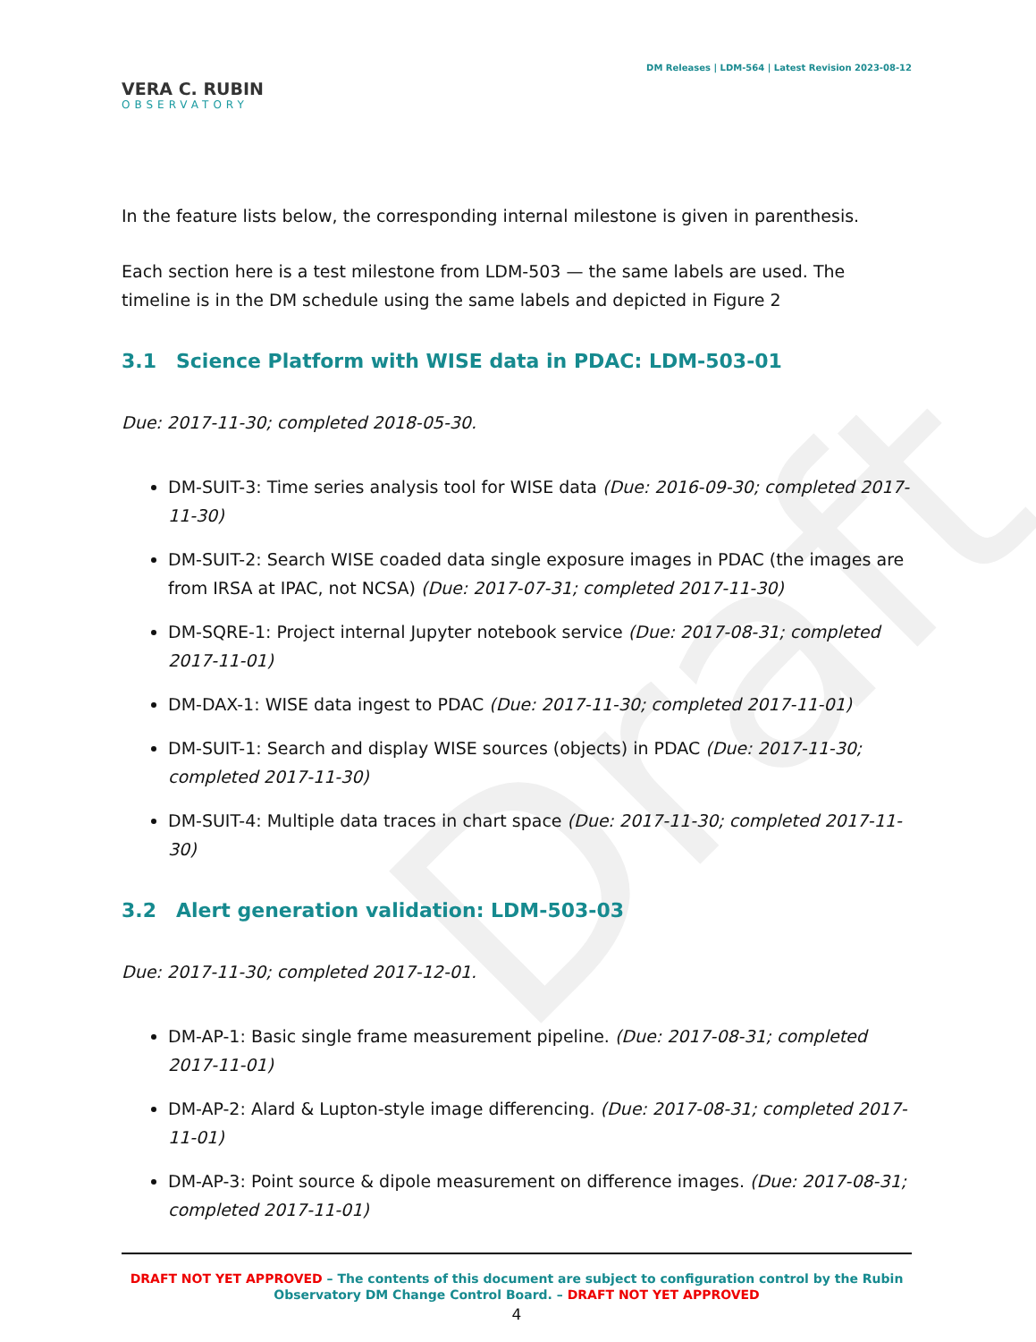Draft
VERA C. RUBIN
OBSERVATORY
DM Releases | LDM-564 | Latest Revision 2023-08-12
In the feature lists below, the corresponding internal milestone is given in parenthesis.
Each section here is a test milestone from LDM-503 — the same labels are used. The timeline is in the DM schedule using the same labels and depicted in Figure 2
3.1 Science Platform with WISE data in PDAC: LDM-503-01
Due: 2017-11-30; completed 2018-05-30.
DM-SUIT-3: Time series analysis tool for WISE data (Due: 2016-09-30; completed 2017-11-30)
DM-SUIT-2: Search WISE coaded data single exposure images in PDAC (the images are from IRSA at IPAC, not NCSA) (Due: 2017-07-31; completed 2017-11-30)
DM-SQRE-1: Project internal Jupyter notebook service (Due: 2017-08-31; completed 2017-11-01)
DM-DAX-1: WISE data ingest to PDAC (Due: 2017-11-30; completed 2017-11-01)
DM-SUIT-1: Search and display WISE sources (objects) in PDAC (Due: 2017-11-30; completed 2017-11-30)
DM-SUIT-4: Multiple data traces in chart space (Due: 2017-11-30; completed 2017-11-30)
3.2 Alert generation validation: LDM-503-03
Due: 2017-11-30; completed 2017-12-01.
DM-AP-1: Basic single frame measurement pipeline. (Due: 2017-08-31; completed 2017-11-01)
DM-AP-2: Alard & Lupton-style image differencing. (Due: 2017-08-31; completed 2017-11-01)
DM-AP-3: Point source & dipole measurement on difference images. (Due: 2017-08-31; completed 2017-11-01)
DRAFT NOT YET APPROVED – The contents of this document are subject to configuration control by the Rubin Observatory DM Change Control Board. – DRAFT NOT YET APPROVED
4